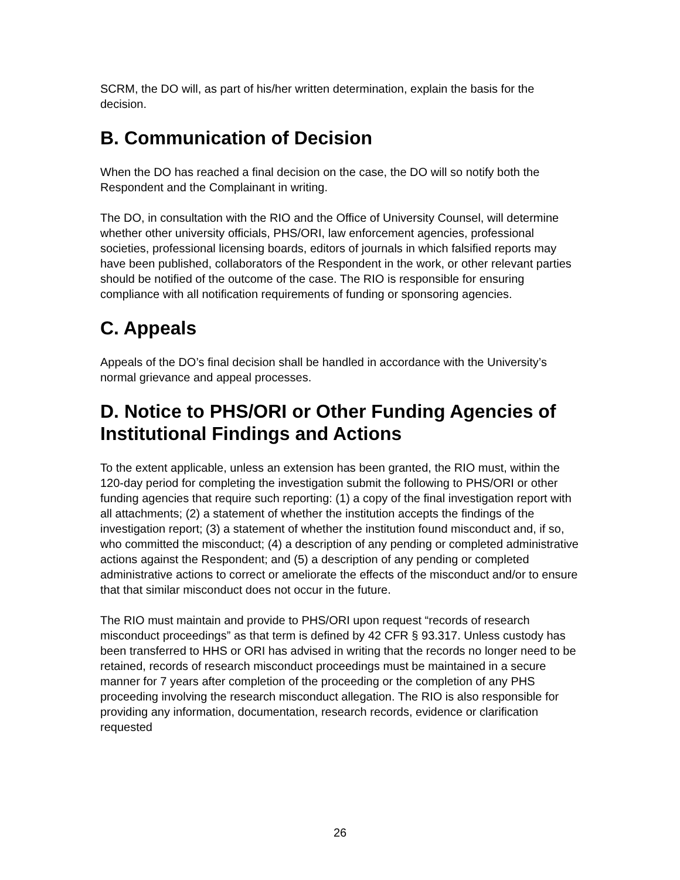SCRM, the DO will, as part of his/her written determination, explain the basis for the decision.
B. Communication of Decision
When the DO has reached a final decision on the case, the DO will so notify both the Respondent and the Complainant in writing.
The DO, in consultation with the RIO and the Office of University Counsel, will determine whether other university officials, PHS/ORI, law enforcement agencies, professional societies, professional licensing boards, editors of journals in which falsified reports may have been published, collaborators of the Respondent in the work, or other relevant parties should be notified of the outcome of the case. The RIO is responsible for ensuring compliance with all notification requirements of funding or sponsoring agencies.
C. Appeals
Appeals of the DO’s final decision shall be handled in accordance with the University’s normal grievance and appeal processes.
D. Notice to PHS/ORI or Other Funding Agencies of Institutional Findings and Actions
To the extent applicable, unless an extension has been granted, the RIO must, within the 120-day period for completing the investigation submit the following to PHS/ORI or other funding agencies that require such reporting: (1) a copy of the final investigation report with all attachments; (2) a statement of whether the institution accepts the findings of the investigation report; (3) a statement of whether the institution found misconduct and, if so, who committed the misconduct; (4) a description of any pending or completed administrative actions against the Respondent; and (5) a description of any pending or completed administrative actions to correct or ameliorate the effects of the misconduct and/or to ensure that that similar misconduct does not occur in the future.
The RIO must maintain and provide to PHS/ORI upon request “records of research misconduct proceedings” as that term is defined by 42 CFR § 93.317. Unless custody has been transferred to HHS or ORI has advised in writing that the records no longer need to be retained, records of research misconduct proceedings must be maintained in a secure manner for 7 years after completion of the proceeding or the completion of any PHS proceeding involving the research misconduct allegation. The RIO is also responsible for providing any information, documentation, research records, evidence or clarification requested
26